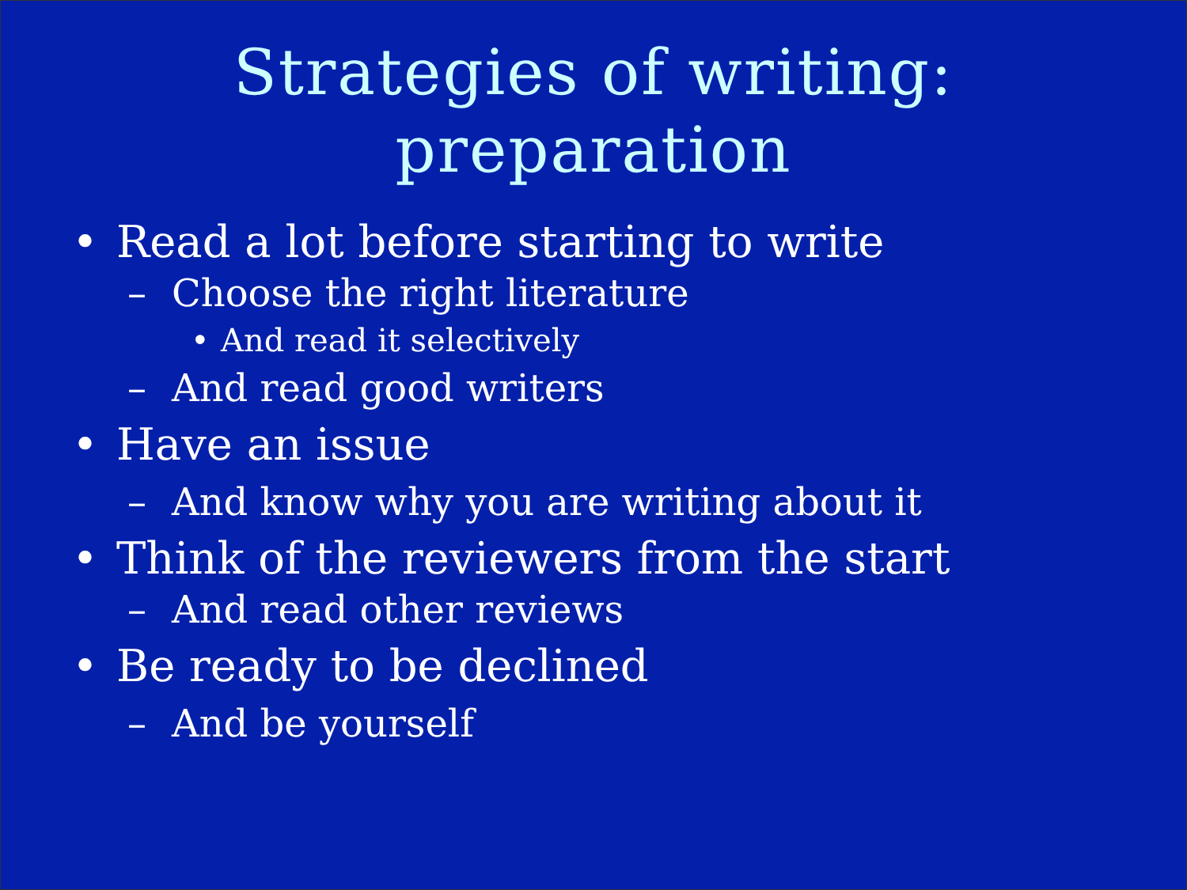Strategies of writing:
preparation
• Read a lot before starting to write
– Choose the right literature
• And read it selectively
– And read good writers
• Have an issue
– And know why you are writing about it
• Think of the reviewers from the start
– And read other reviews
• Be ready to be declined
– And be yourself